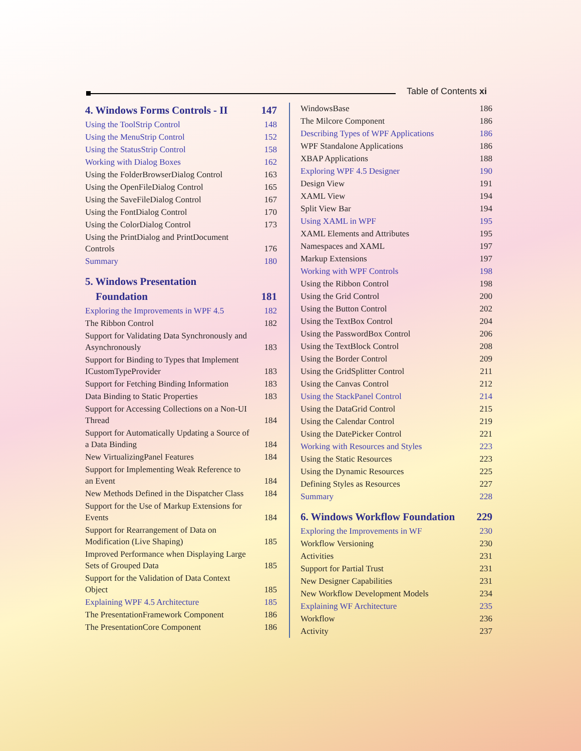Table of Contents xi
4. Windows Forms Controls - II 147
Using the ToolStrip Control 148
Using the MenuStrip Control 152
Using the StatusStrip Control 158
Working with Dialog Boxes 162
Using the FolderBrowserDialog Control 163
Using the OpenFileDialog Control 165
Using the SaveFileDialog Control 167
Using the FontDialog Control 170
Using the ColorDialog Control 173
Using the PrintDialog and PrintDocument Controls 176
Summary 180
5. Windows Presentation
Foundation 181
Exploring the Improvements in WPF 4.5 182
The Ribbon Control 182
Support for Validating Data Synchronously and Asynchronously 183
Support for Binding to Types that Implement ICustomTypeProvider 183
Support for Fetching Binding Information 183
Data Binding to Static Properties 183
Support for Accessing Collections on a Non-UI Thread 184
Support for Automatically Updating a Source of a Data Binding 184
New VirtualizingPanel Features 184
Support for Implementing Weak Reference to an Event 184
New Methods Defined in the Dispatcher Class 184
Support for the Use of Markup Extensions for Events 184
Support for Rearrangement of Data on Modification (Live Shaping) 185
Improved Performance when Displaying Large Sets of Grouped Data 185
Support for the Validation of Data Context Object 185
Explaining WPF 4.5 Architecture 185
The PresentationFramework Component 186
The PresentationCore Component 186
WindowsBase 186
The Milcore Component 186
Describing Types of WPF Applications 186
WPF Standalone Applications 186
XBAP Applications 188
Exploring WPF 4.5 Designer 190
Design View 191
XAML View 194
Split View Bar 194
Using XAML in WPF 195
XAML Elements and Attributes 195
Namespaces and XAML 197
Markup Extensions 197
Working with WPF Controls 198
Using the Ribbon Control 198
Using the Grid Control 200
Using the Button Control 202
Using the TextBox Control 204
Using the PasswordBox Control 206
Using the TextBlock Control 208
Using the Border Control 209
Using the GridSplitter Control 211
Using the Canvas Control 212
Using the StackPanel Control 214
Using the DataGrid Control 215
Using the Calendar Control 219
Using the DatePicker Control 221
Working with Resources and Styles 223
Using the Static Resources 223
Using the Dynamic Resources 225
Defining Styles as Resources 227
Summary 228
6. Windows Workflow Foundation 229
Exploring the Improvements in WF 230
Workflow Versioning 230
Activities 231
Support for Partial Trust 231
New Designer Capabilities 231
New Workflow Development Models 234
Explaining WF Architecture 235
Workflow 236
Activity 237